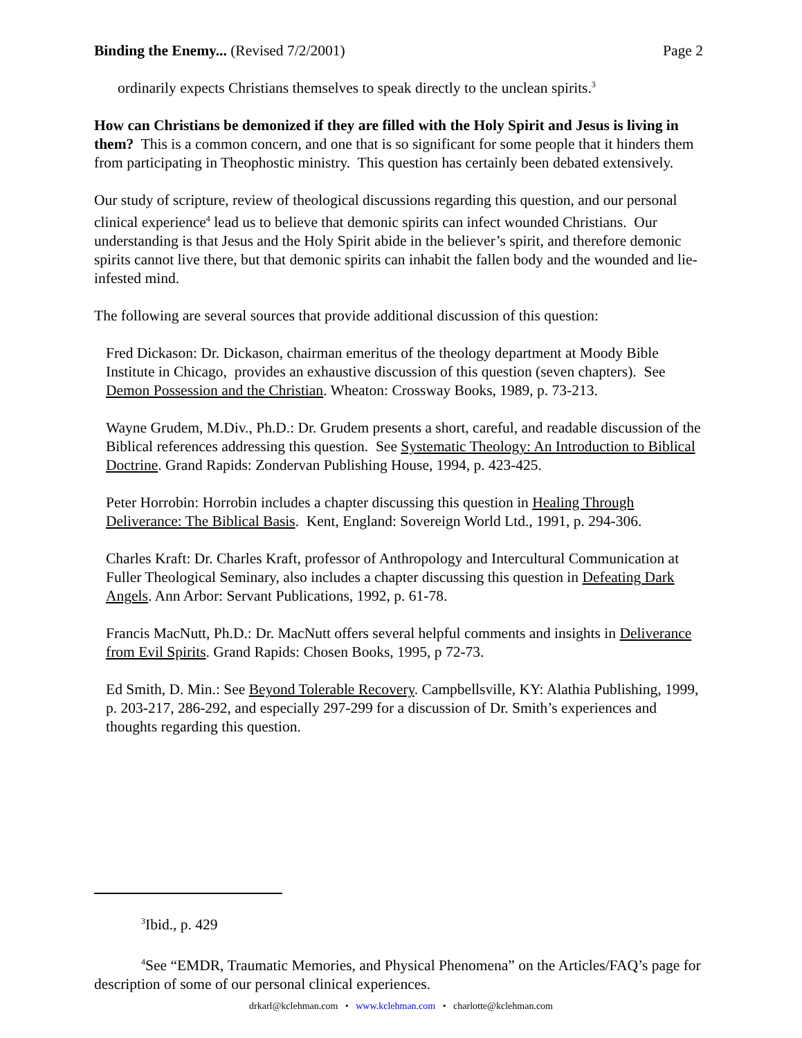Binding the Enemy... (Revised 7/2/2001) Page 2
ordinarily expects Christians themselves to speak directly to the unclean spirits.<sup>3</sup>
How can Christians be demonized if they are filled with the Holy Spirit and Jesus is living in them? This is a common concern, and one that is so significant for some people that it hinders them from participating in Theophostic ministry. This question has certainly been debated extensively.
Our study of scripture, review of theological discussions regarding this question, and our personal clinical experience<sup>4</sup> lead us to believe that demonic spirits can infect wounded Christians. Our understanding is that Jesus and the Holy Spirit abide in the believer’s spirit, and therefore demonic spirits cannot live there, but that demonic spirits can inhabit the fallen body and the wounded and lie-infested mind.
The following are several sources that provide additional discussion of this question:
Fred Dickason: Dr. Dickason, chairman emeritus of the theology department at Moody Bible Institute in Chicago, provides an exhaustive discussion of this question (seven chapters). See Demon Possession and the Christian. Wheaton: Crossway Books, 1989, p. 73-213.
Wayne Grudem, M.Div., Ph.D.: Dr. Grudem presents a short, careful, and readable discussion of the Biblical references addressing this question. See Systematic Theology: An Introduction to Biblical Doctrine. Grand Rapids: Zondervan Publishing House, 1994, p. 423-425.
Peter Horrobin: Horrobin includes a chapter discussing this question in Healing Through Deliverance: The Biblical Basis. Kent, England: Sovereign World Ltd., 1991, p. 294-306.
Charles Kraft: Dr. Charles Kraft, professor of Anthropology and Intercultural Communication at Fuller Theological Seminary, also includes a chapter discussing this question in Defeating Dark Angels. Ann Arbor: Servant Publications, 1992, p. 61-78.
Francis MacNutt, Ph.D.: Dr. MacNutt offers several helpful comments and insights in Deliverance from Evil Spirits. Grand Rapids: Chosen Books, 1995, p 72-73.
Ed Smith, D. Min.: See Beyond Tolerable Recovery. Campbellsville, KY: Alathia Publishing, 1999, p. 203-217, 286-292, and especially 297-299 for a discussion of Dr. Smith’s experiences and thoughts regarding this question.
<sup>3</sup> Ibid., p. 429
<sup>4</sup> See “EMDR, Traumatic Memories, and Physical Phenomena” on the Articles/FAQ’s page for description of some of our personal clinical experiences.
drkarl@kclehman.com • www.kclehman.com • charlotte@kclehman.com